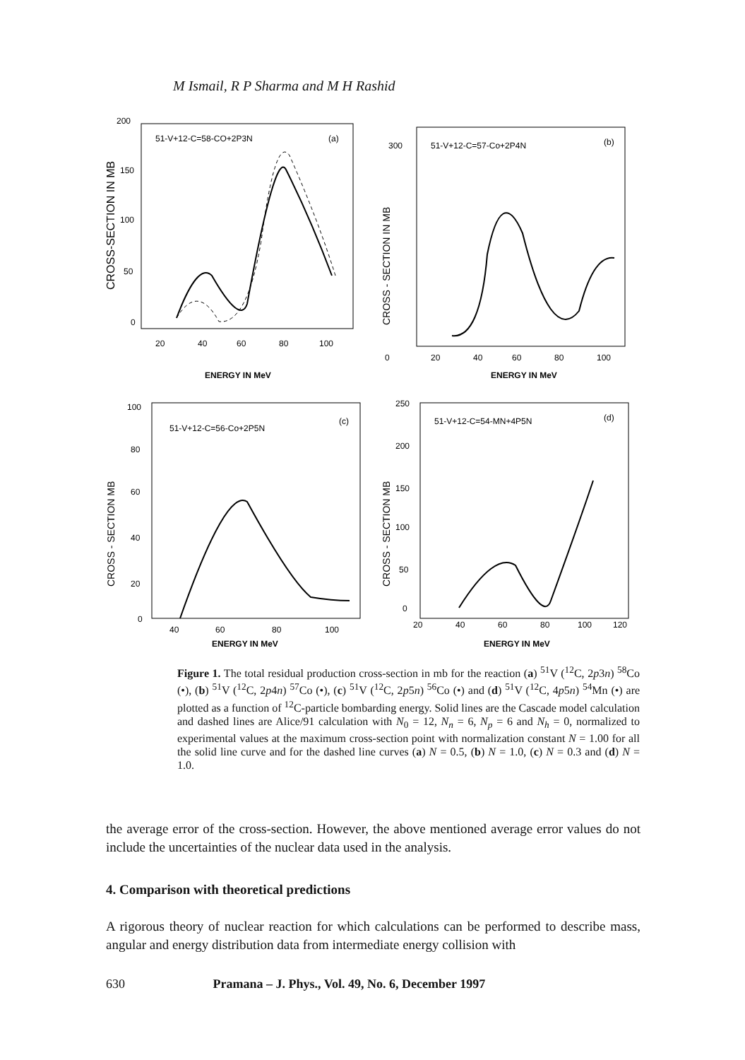M Ismail, R P Sharma and M H Rashid
51-V+12-C=58-CO+2P3N
(a)
200
150
100
50
0
20
40
60
80
100
ENERGY IN MeV
CROSS-SECTION IN MB
51-V+12-C=57-Co+2P4N
(b)
300
0
20
40
60
80
100
ENERGY IN MeV
CROSS - SECTION IN MB
51-V+12-C=56-Co+2P5N
(c)
100
80
60
40
20
0
40
60
80
100
ENERGY IN MeV
CROSS - SECTION MB
51-V+12-C=54-MN+4P5N
(d)
250
200
150
100
50
0
20
40
60
80
100
120
ENERGY IN MeV
CROSS - SECTION MB
Figure 1. The total residual production cross-section in mb for the reaction (a) <sup>51</sup>V (<sup>12</sup>C, 2p3n) <sup>58</sup>Co (•), (b) <sup>51</sup>V (<sup>12</sup>C, 2p4n) <sup>57</sup>Co (•), (c) <sup>51</sup>V (<sup>12</sup>C, 2p5n) <sup>56</sup>Co (•) and (d) <sup>51</sup>V (<sup>12</sup>C, 4p5n) <sup>54</sup>Mn (•) are plotted as a function of <sup>12</sup>C-particle bombarding energy. Solid lines are the Cascade model calculation and dashed lines are Alice/91 calculation with N<sub>0</sub> = 12, N<sub>n</sub> = 6, N<sub>p</sub> = 6 and N<sub>h</sub> = 0, normalized to experimental values at the maximum cross-section point with normalization constant N = 1.00 for all the solid line curve and for the dashed line curves (a) N = 0.5, (b) N = 1.0, (c) N = 0.3 and (d) N = 1.0.
the average error of the cross-section. However, the above mentioned average error values do not include the uncertainties of the nuclear data used in the analysis.
4. Comparison with theoretical predictions
A rigorous theory of nuclear reaction for which calculations can be performed to describe mass, angular and energy distribution data from intermediate energy collision with
630 Pramana – J. Phys., Vol. 49, No. 6, December 1997